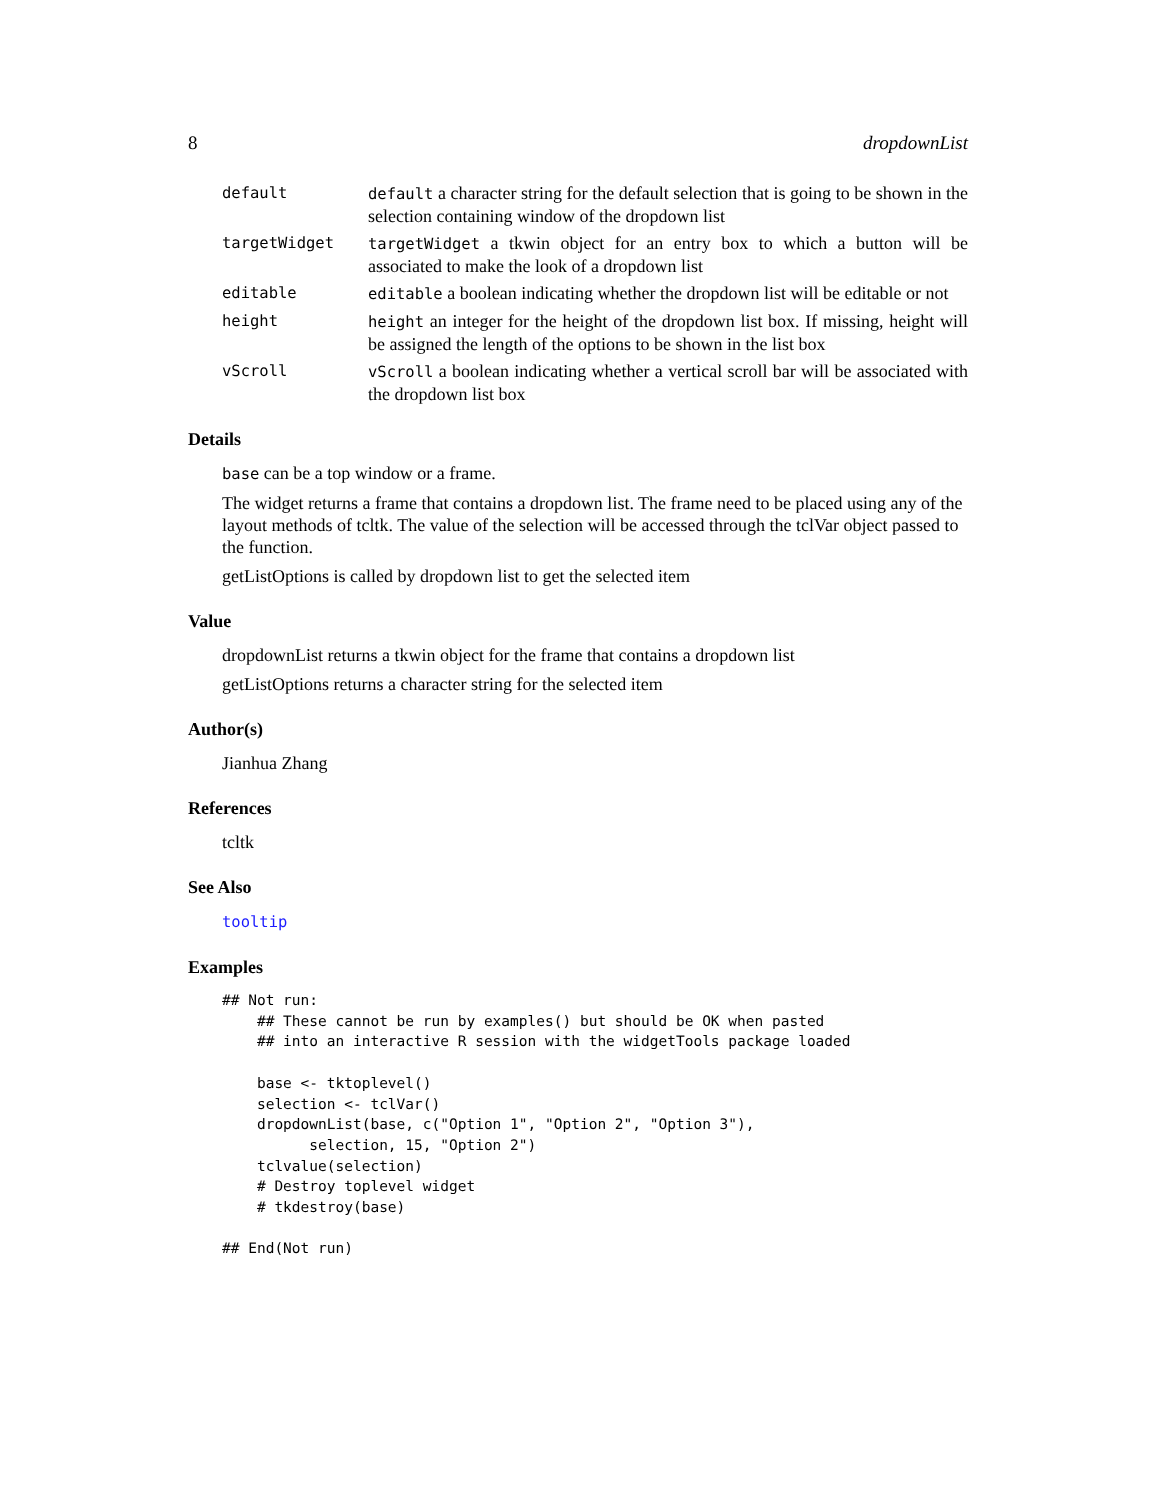8 dropdownList
default default a character string for the default selection that is going to be shown in the selection containing window of the dropdown list
targetWidget targetWidget a tkwin object for an entry box to which a button will be associated to make the look of a dropdown list
editable editable a boolean indicating whether the dropdown list will be editable or not
height height an integer for the height of the dropdown list box. If missing, height will be assigned the length of the options to be shown in the list box
vScroll vScroll a boolean indicating whether a vertical scroll bar will be associated with the dropdown list box
Details
base can be a top window or a frame.
The widget returns a frame that contains a dropdown list. The frame need to be placed using any of the layout methods of tcltk. The value of the selection will be accessed through the tclVar object passed to the function.
getListOptions is called by dropdown list to get the selected item
Value
dropdownList returns a tkwin object for the frame that contains a dropdown list
getListOptions returns a character string for the selected item
Author(s)
Jianhua Zhang
References
tcltk
See Also
tooltip
Examples
## Not run: 
    ## These cannot be run by examples() but should be OK when pasted
    ## into an interactive R session with the widgetTools package loaded

    base <- tktoplevel()
    selection <- tclVar()
    dropdownList(base, c("Option 1", "Option 2", "Option 3"),
          selection, 15, "Option 2")
    tclvalue(selection)
    # Destroy toplevel widget
    # tkdestroy(base)

## End(Not run)